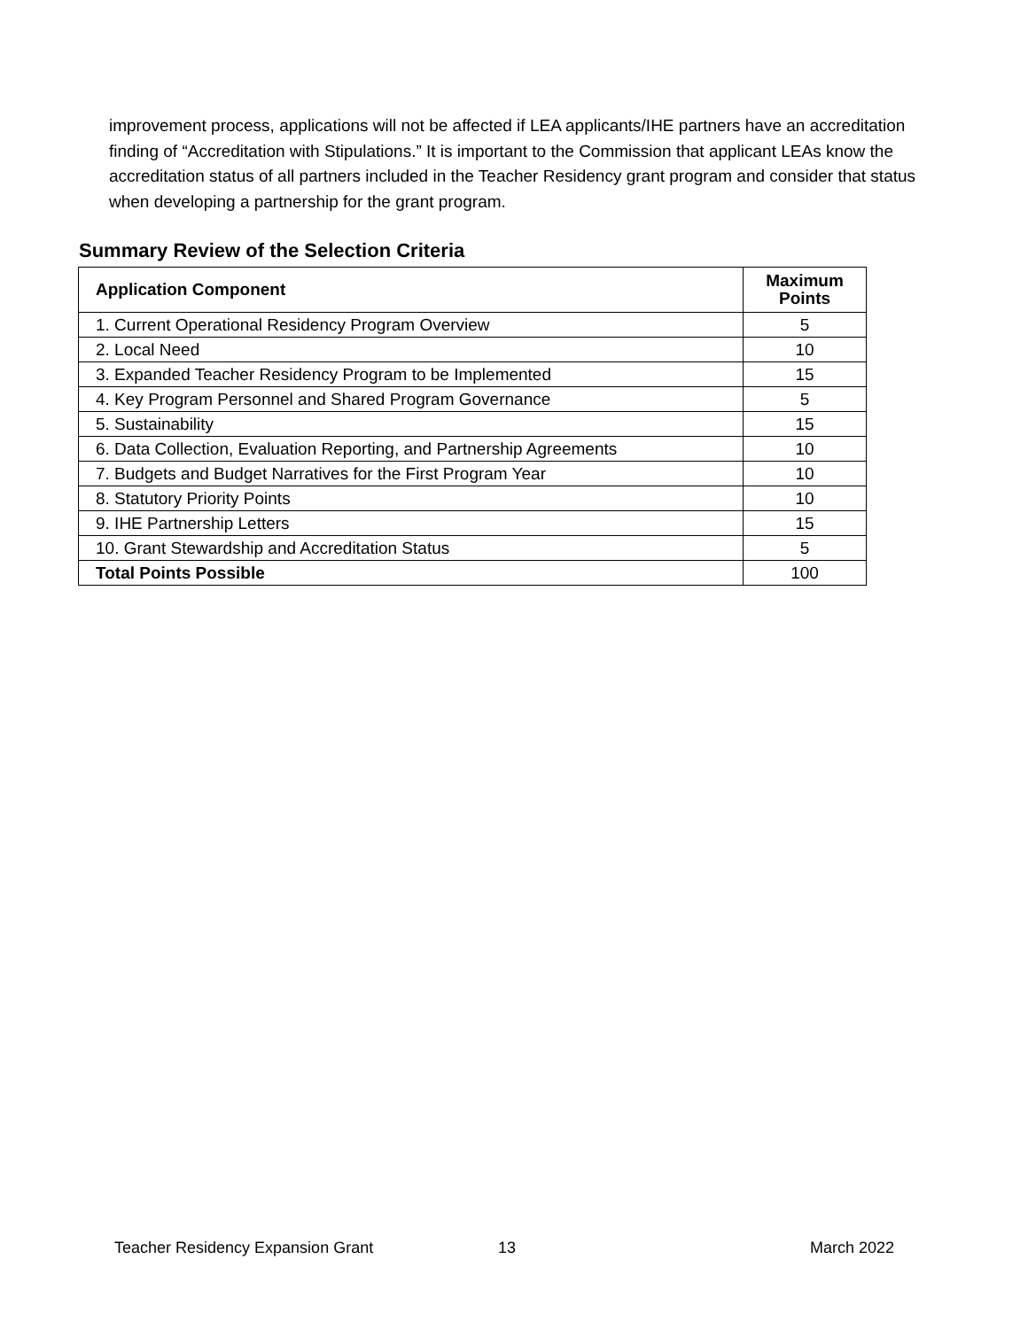improvement process, applications will not be affected if LEA applicants/IHE partners have an accreditation finding of “Accreditation with Stipulations.” It is important to the Commission that applicant LEAs know the accreditation status of all partners included in the Teacher Residency grant program and consider that status when developing a partnership for the grant program.
Summary Review of the Selection Criteria
| Application Component | Maximum Points |
| --- | --- |
| 1. Current Operational Residency Program Overview | 5 |
| 2. Local Need | 10 |
| 3. Expanded Teacher Residency Program to be Implemented | 15 |
| 4. Key Program Personnel and Shared Program Governance | 5 |
| 5. Sustainability | 15 |
| 6. Data Collection, Evaluation Reporting, and Partnership Agreements | 10 |
| 7. Budgets and Budget Narratives for the First Program Year | 10 |
| 8. Statutory Priority Points | 10 |
| 9. IHE Partnership Letters | 15 |
| 10. Grant Stewardship and Accreditation Status | 5 |
| Total Points Possible | 100 |
Teacher Residency Expansion Grant
13 March 2022